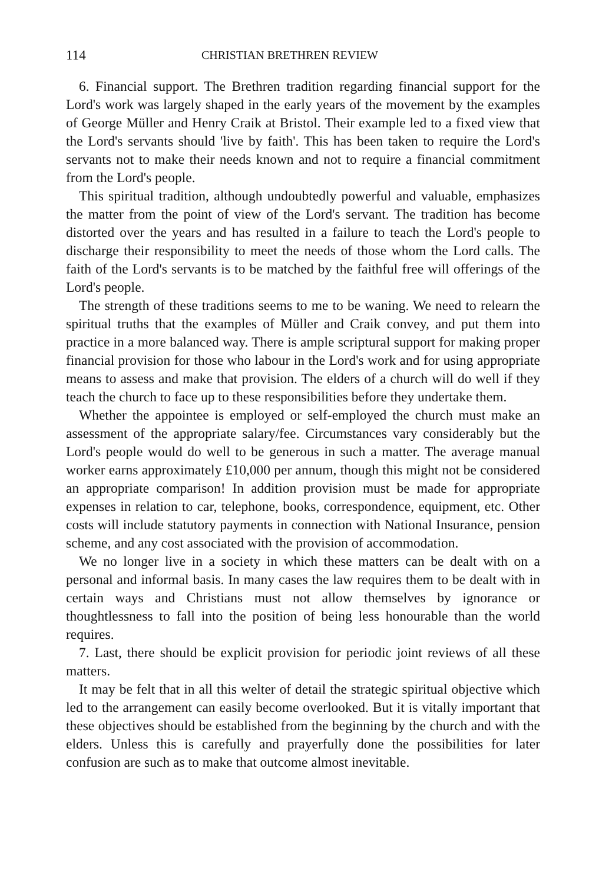114 CHRISTIAN BRETHREN REVIEW
6. Financial support. The Brethren tradition regarding financial support for the Lord's work was largely shaped in the early years of the movement by the examples of George Müller and Henry Craik at Bristol. Their example led to a fixed view that the Lord's servants should 'live by faith'. This has been taken to require the Lord's servants not to make their needs known and not to require a financial commitment from the Lord's people.
This spiritual tradition, although undoubtedly powerful and valuable, emphasizes the matter from the point of view of the Lord's servant. The tradition has become distorted over the years and has resulted in a failure to teach the Lord's people to discharge their responsibility to meet the needs of those whom the Lord calls. The faith of the Lord's servants is to be matched by the faithful free will offerings of the Lord's people.
The strength of these traditions seems to me to be waning. We need to relearn the spiritual truths that the examples of Müller and Craik convey, and put them into practice in a more balanced way. There is ample scriptural support for making proper financial provision for those who labour in the Lord's work and for using appropriate means to assess and make that provision. The elders of a church will do well if they teach the church to face up to these responsibilities before they undertake them.
Whether the appointee is employed or self-employed the church must make an assessment of the appropriate salary/fee. Circumstances vary considerably but the Lord's people would do well to be generous in such a matter. The average manual worker earns approximately £10,000 per annum, though this might not be considered an appropriate comparison! In addition provision must be made for appropriate expenses in relation to car, telephone, books, correspondence, equipment, etc. Other costs will include statutory payments in connection with National Insurance, pension scheme, and any cost associated with the provision of accommodation.
We no longer live in a society in which these matters can be dealt with on a personal and informal basis. In many cases the law requires them to be dealt with in certain ways and Christians must not allow themselves by ignorance or thoughtlessness to fall into the position of being less honourable than the world requires.
7. Last, there should be explicit provision for periodic joint reviews of all these matters.
It may be felt that in all this welter of detail the strategic spiritual objective which led to the arrangement can easily become overlooked. But it is vitally important that these objectives should be established from the beginning by the church and with the elders. Unless this is carefully and prayerfully done the possibilities for later confusion are such as to make that outcome almost inevitable.